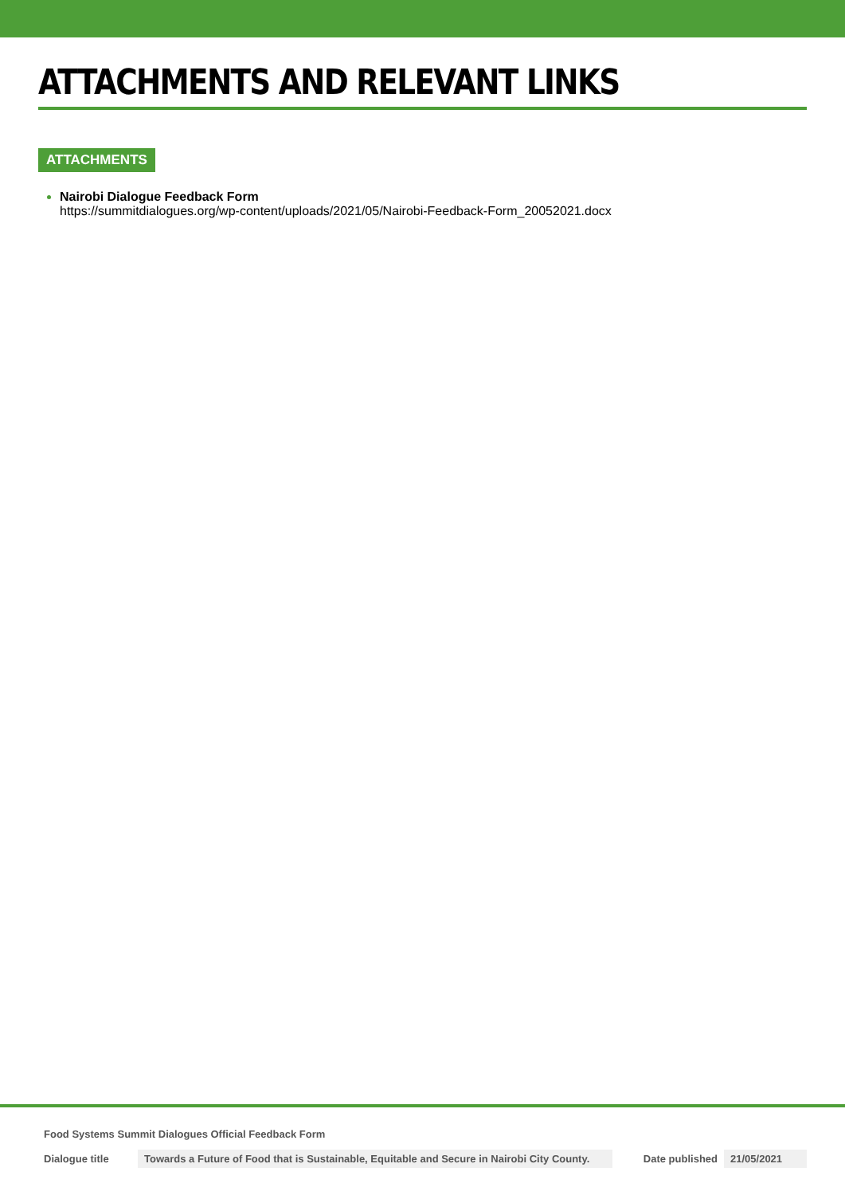ATTACHMENTS AND RELEVANT LINKS
ATTACHMENTS
Nairobi Dialogue Feedback Form
https://summitdialogues.org/wp-content/uploads/2021/05/Nairobi-Feedback-Form_20052021.docx
Food Systems Summit Dialogues Official Feedback Form
| Dialogue title | Towards a Future of Food that is Sustainable, Equitable and Secure in Nairobi City County. | Date published | 21/05/2021 |